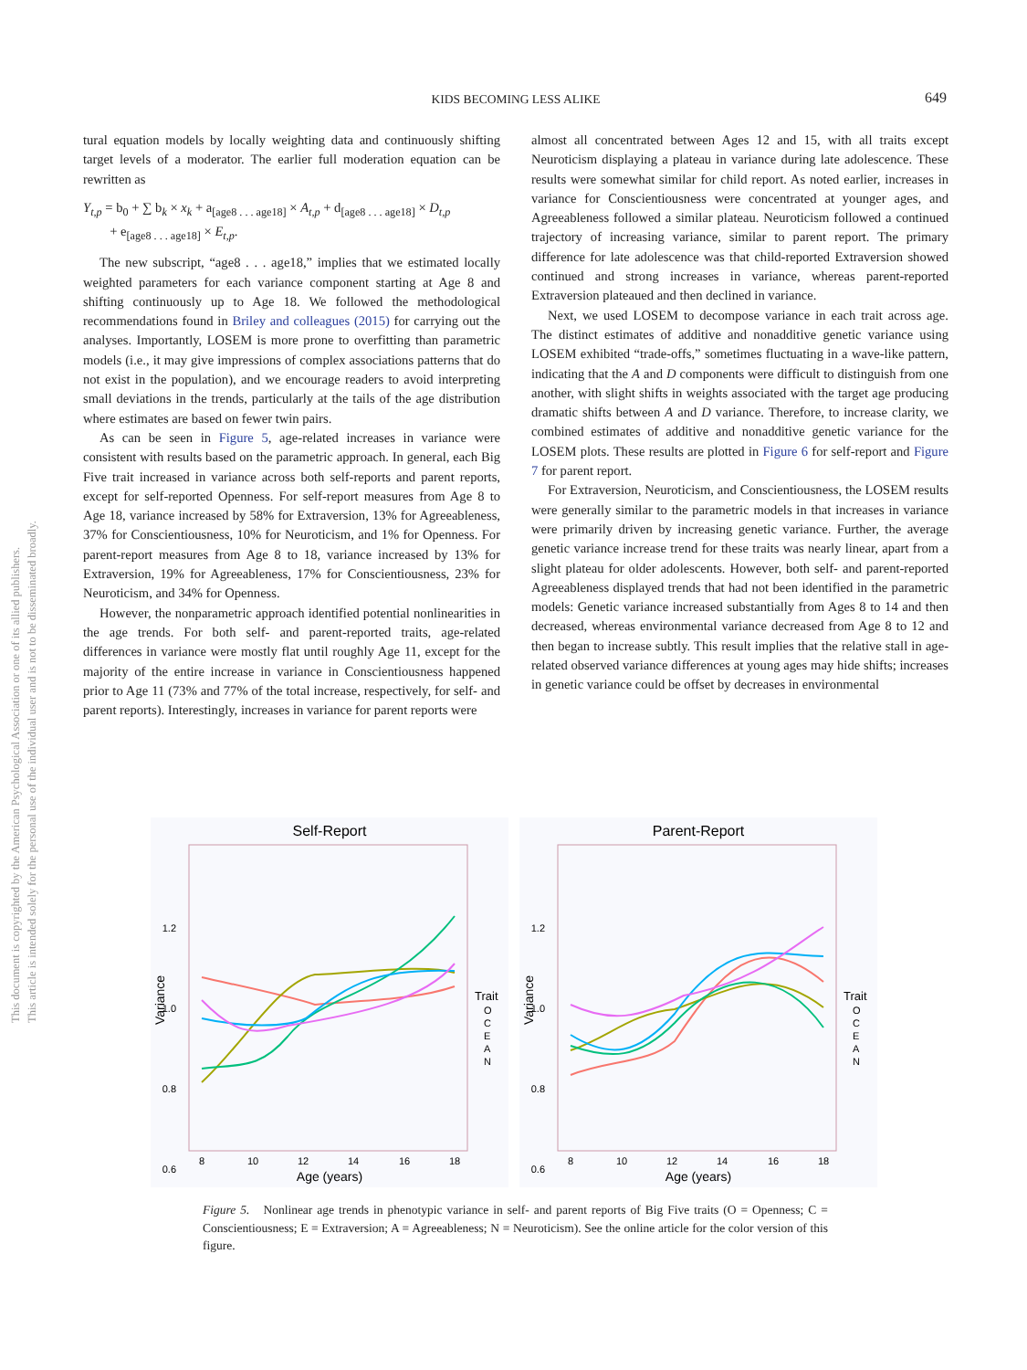This document is copyrighted by the American Psychological Association or one of its allied publishers.
This article is intended solely for the personal use of the individual user and is not to be disseminated broadly.
KIDS BECOMING LESS ALIKE 649
tural equation models by locally weighting data and continuously shifting target levels of a moderator. The earlier full moderation equation can be rewritten as
Y<sub>t,p</sub> = b<sub>0</sub> + ∑ b<sub>k</sub> × x<sub>k</sub> + a<sub>[age8 . . . age18]</sub> × A<sub>t,p</sub> + d<sub>[age8 . . . age18]</sub> × D<sub>t,p</sub>
+ e<sub>[age8 . . . age18]</sub> × E<sub>t,p</sub>.
The new subscript, “age8 . . . age18,” implies that we estimated locally weighted parameters for each variance component starting at Age 8 and shifting continuously up to Age 18. We followed the methodological recommendations found in Briley and colleagues (2015) for carrying out the analyses. Importantly, LOSEM is more prone to overfitting than parametric models (i.e., it may give impressions of complex associations patterns that do not exist in the population), and we encourage readers to avoid interpreting small deviations in the trends, particularly at the tails of the age distribution where estimates are based on fewer twin pairs.
As can be seen in Figure 5, age-related increases in variance were consistent with results based on the parametric approach. In general, each Big Five trait increased in variance across both self-reports and parent reports, except for self-reported Openness. For self-report measures from Age 8 to Age 18, variance increased by 58% for Extraversion, 13% for Agreeableness, 37% for Conscientiousness, 10% for Neuroticism, and 1% for Openness. For parent-report measures from Age 8 to 18, variance increased by 13% for Extraversion, 19% for Agreeableness, 17% for Conscientiousness, 23% for Neuroticism, and 34% for Openness.
However, the nonparametric approach identified potential nonlinearities in the age trends. For both self- and parent-reported traits, age-related differences in variance were mostly flat until roughly Age 11, except for the majority of the entire increase in variance in Conscientiousness happened prior to Age 11 (73% and 77% of the total increase, respectively, for self- and parent reports). Interestingly, increases in variance for parent reports were
almost all concentrated between Ages 12 and 15, with all traits except Neuroticism displaying a plateau in variance during late adolescence. These results were somewhat similar for child report. As noted earlier, increases in variance for Conscientiousness were concentrated at younger ages, and Agreeableness followed a similar plateau. Neuroticism followed a continued trajectory of increasing variance, similar to parent report. The primary difference for late adolescence was that child-reported Extraversion showed continued and strong increases in variance, whereas parent-reported Extraversion plateaued and then declined in variance.
Next, we used LOSEM to decompose variance in each trait across age. The distinct estimates of additive and nonadditive genetic variance using LOSEM exhibited “trade-offs,” sometimes fluctuating in a wave-like pattern, indicating that the A and D components were difficult to distinguish from one another, with slight shifts in weights associated with the target age producing dramatic shifts between A and D variance. Therefore, to increase clarity, we combined estimates of additive and nonadditive genetic variance for the LOSEM plots. These results are plotted in Figure 6 for self-report and Figure 7 for parent report.
For Extraversion, Neuroticism, and Conscientiousness, the LOSEM results were generally similar to the parametric models in that increases in variance were primarily driven by increasing genetic variance. Further, the average genetic variance increase trend for these traits was nearly linear, apart from a slight plateau for older adolescents. However, both self- and parent-reported Agreeableness displayed trends that had not been identified in the parametric models: Genetic variance increased substantially from Ages 8 to 14 and then decreased, whereas environmental variance decreased from Age 8 to 12 and then began to increase subtly. This result implies that the relative stall in age-related observed variance differences at young ages may hide shifts; increases in genetic variance could be offset by decreases in environmental
Self-Report
1.2
1.0
0.8
0.6
8
10
12
14
16
18
Age (years)
Variance
Trait
O
C
E
A
N
Parent-Report
1.2
1.0
0.8
0.6
8
10
12
14
16
18
Age (years)
Variance
Trait
O
C
E
A
N
Figure 5. Nonlinear age trends in phenotypic variance in self- and parent reports of Big Five traits (O = Openness; C = Conscientiousness; E = Extraversion; A = Agreeableness; N = Neuroticism). See the online article for the color version of this figure.